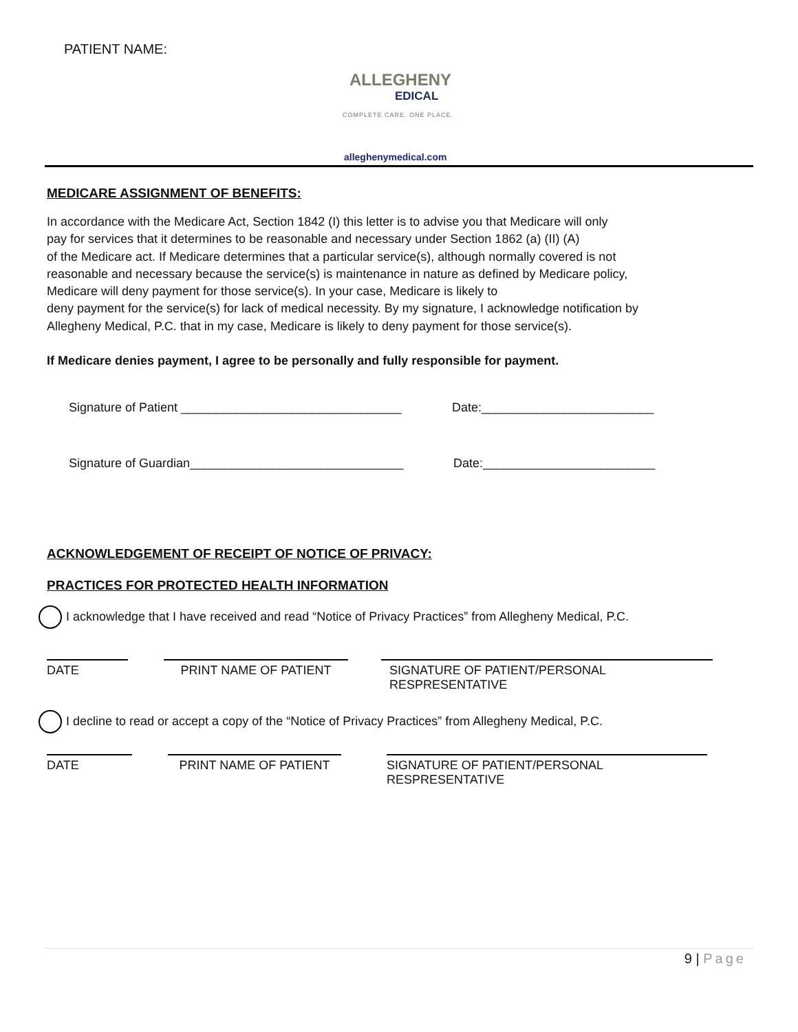PATIENT NAME:
ALLEGHENY
EDICAL
COMPLETE CARE. ONE PLACE.
alleghenymedical.com
MEDICARE ASSIGNMENT OF BENEFITS:
In accordance with the Medicare Act, Section 1842 (I) this letter is to advise you that Medicare will only
pay for services that it determines to be reasonable and necessary under Section 1862 (a) (II) (A)
of the Medicare act. If Medicare determines that a particular service(s), although normally covered is not
reasonable and necessary because the service(s) is maintenance in nature as defined by Medicare policy,
Medicare will deny payment for those service(s). In your case, Medicare is likely to
deny payment for the service(s) for lack of medical necessity. By my signature, I acknowledge notification by
Allegheny Medical, P.C. that in my case, Medicare is likely to deny payment for those service(s).
If Medicare denies payment, I agree to be personally and fully responsible for payment.
Signature of Patient ________________________________ Date:_________________________
Signature of Guardian_______________________________ Date:_________________________
ACKNOWLEDGEMENT OF RECEIPT OF NOTICE OF PRIVACY:
PRACTICES FOR PROTECTED HEALTH INFORMATION
I acknowledge that I have received and read “Notice of Privacy Practices” from Allegheny Medical, P.C.
DATE PRINT NAME OF PATIENT SIGNATURE OF PATIENT/PERSONAL RESPRESENTATIVE
I decline to read or accept a copy of the “Notice of Privacy Practices” from Allegheny Medical, P.C.
DATE PRINT NAME OF PATIENT SIGNATURE OF PATIENT/PERSONAL RESPRESENTATIVE
9 | Page